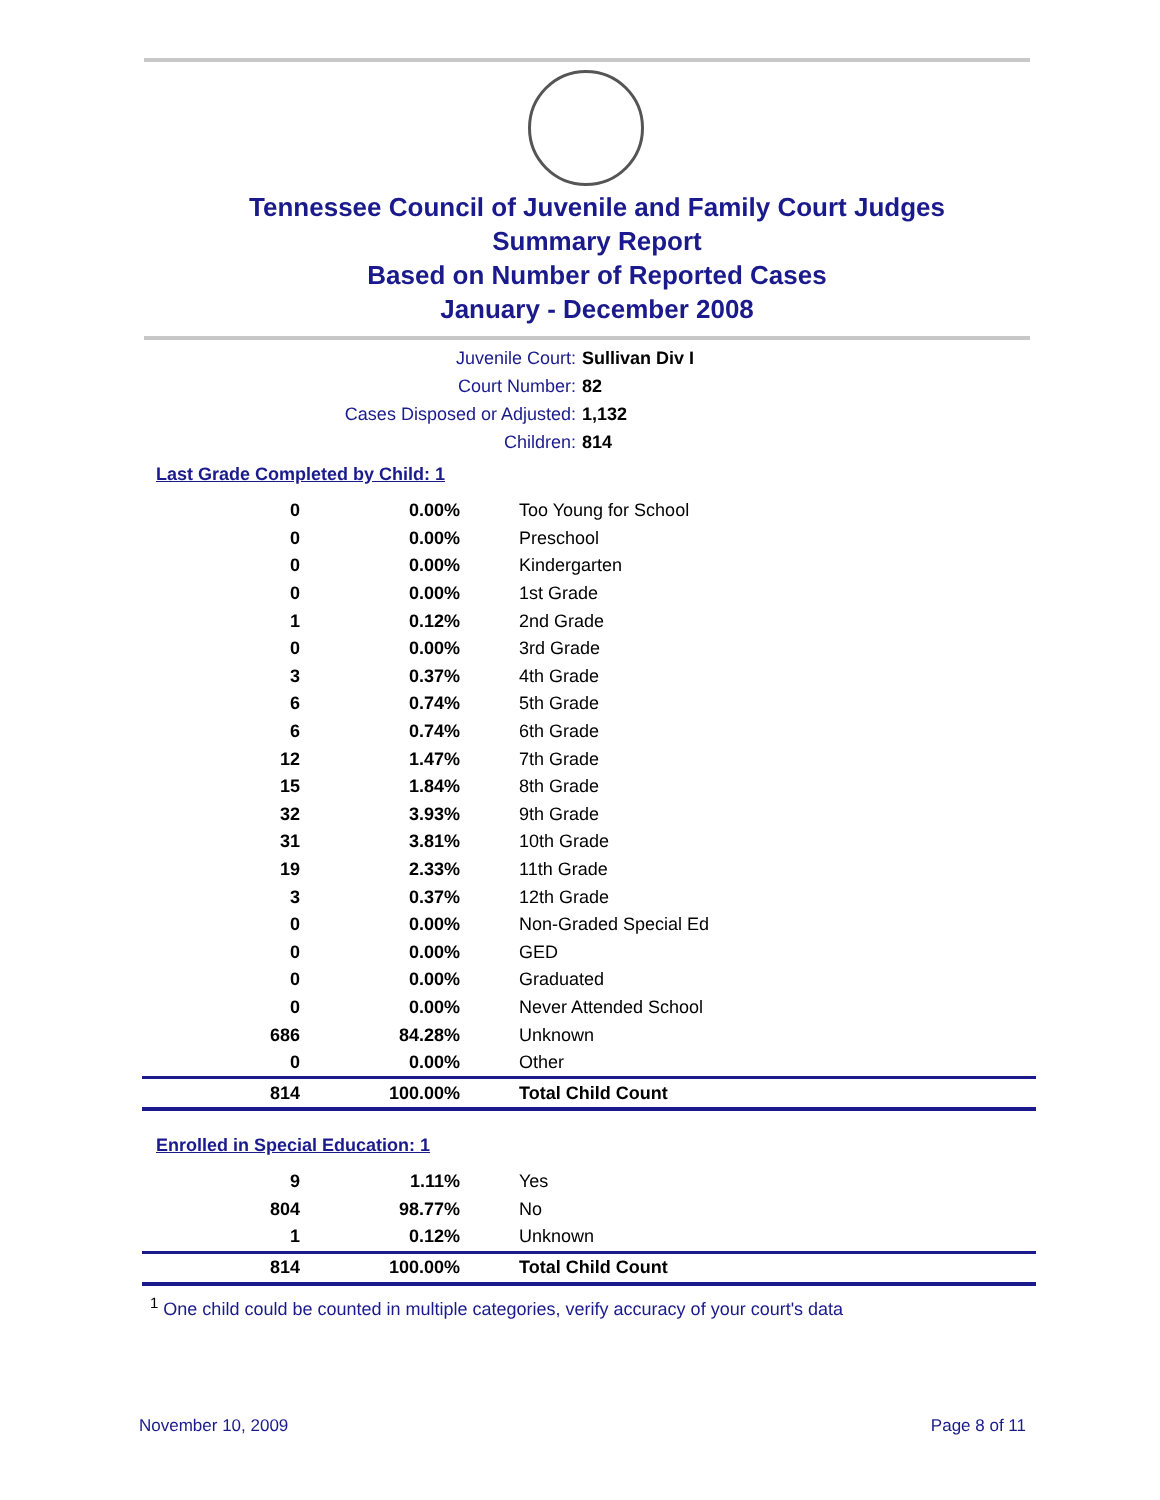Tennessee Council of Juvenile and Family Court Judges
Summary Report
Based on Number of Reported Cases
January - December 2008
Juvenile Court: Sullivan Div I
Court Number: 82
Cases Disposed or Adjusted: 1,132
Children: 814
Last Grade Completed by Child: 1
| 0 | 0.00% | Too Young for School |
| 0 | 0.00% | Preschool |
| 0 | 0.00% | Kindergarten |
| 0 | 0.00% | 1st Grade |
| 1 | 0.12% | 2nd Grade |
| 0 | 0.00% | 3rd Grade |
| 3 | 0.37% | 4th Grade |
| 6 | 0.74% | 5th Grade |
| 6 | 0.74% | 6th Grade |
| 12 | 1.47% | 7th Grade |
| 15 | 1.84% | 8th Grade |
| 32 | 3.93% | 9th Grade |
| 31 | 3.81% | 10th Grade |
| 19 | 2.33% | 11th Grade |
| 3 | 0.37% | 12th Grade |
| 0 | 0.00% | Non-Graded Special Ed |
| 0 | 0.00% | GED |
| 0 | 0.00% | Graduated |
| 0 | 0.00% | Never Attended School |
| 686 | 84.28% | Unknown |
| 0 | 0.00% | Other |
| 814 | 100.00% | Total Child Count |
Enrolled in Special Education: 1
| 9 | 1.11% | Yes |
| 804 | 98.77% | No |
| 1 | 0.12% | Unknown |
| 814 | 100.00% | Total Child Count |
<sup>1</sup> One child could be counted in multiple categories, verify accuracy of your court's data
November 10, 2009 Page 8 of 11